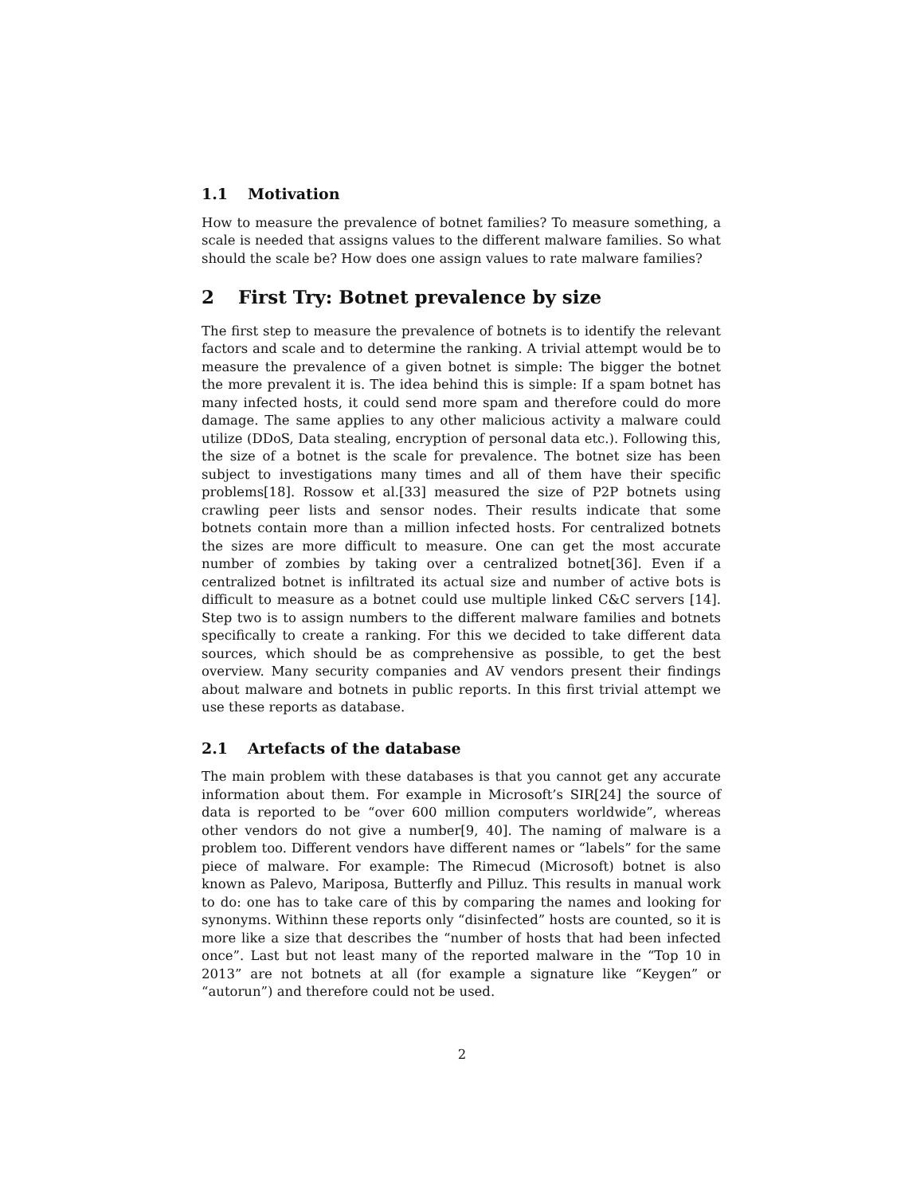1.1 Motivation
How to measure the prevalence of botnet families? To measure something, a scale is needed that assigns values to the different malware families. So what should the scale be? How does one assign values to rate malware families?
2 First Try: Botnet prevalence by size
The first step to measure the prevalence of botnets is to identify the relevant factors and scale and to determine the ranking. A trivial attempt would be to measure the prevalence of a given botnet is simple: The bigger the botnet the more prevalent it is. The idea behind this is simple: If a spam botnet has many infected hosts, it could send more spam and therefore could do more damage. The same applies to any other malicious activity a malware could utilize (DDoS, Data stealing, encryption of personal data etc.). Following this, the size of a botnet is the scale for prevalence. The botnet size has been subject to investigations many times and all of them have their specific problems[18]. Rossow et al.[33] measured the size of P2P botnets using crawling peer lists and sensor nodes. Their results indicate that some botnets contain more than a million infected hosts. For centralized botnets the sizes are more difficult to measure. One can get the most accurate number of zombies by taking over a centralized botnet[36]. Even if a centralized botnet is infiltrated its actual size and number of active bots is difficult to measure as a botnet could use multiple linked C&C servers [14]. Step two is to assign numbers to the different malware families and botnets specifically to create a ranking. For this we decided to take different data sources, which should be as comprehensive as possible, to get the best overview. Many security companies and AV vendors present their findings about malware and botnets in public reports. In this first trivial attempt we use these reports as database.
2.1 Artefacts of the database
The main problem with these databases is that you cannot get any accurate information about them. For example in Microsoft’s SIR[24] the source of data is reported to be “over 600 million computers worldwide”, whereas other vendors do not give a number[9, 40]. The naming of malware is a problem too. Different vendors have different names or “labels” for the same piece of malware. For example: The Rimecud (Microsoft) botnet is also known as Palevo, Mariposa, Butterfly and Pilluz. This results in manual work to do: one has to take care of this by comparing the names and looking for synonyms. Withinn these reports only “disinfected” hosts are counted, so it is more like a size that describes the “number of hosts that had been infected once”. Last but not least many of the reported malware in the “Top 10 in 2013” are not botnets at all (for example a signature like “Keygen” or “autorun”) and therefore could not be used.
2